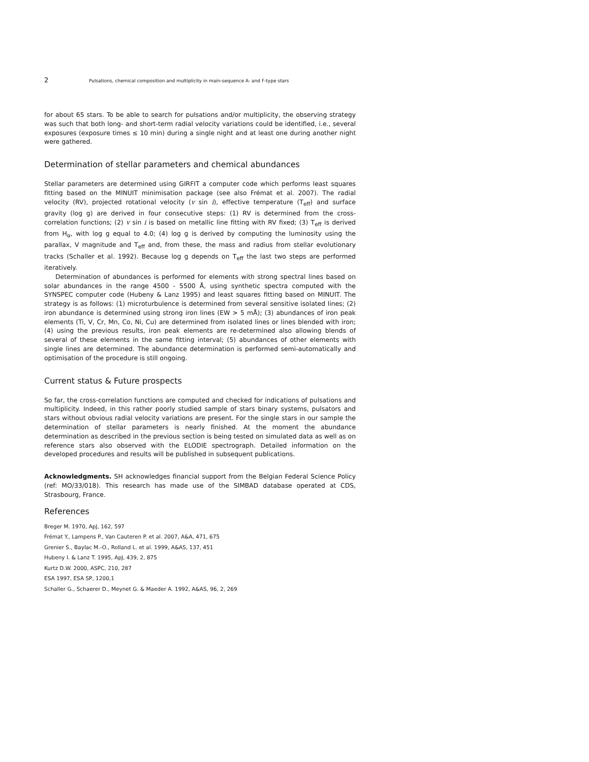2 Pulsations, chemical composition and multiplicity in main-sequence A- and F-type stars
for about 65 stars. To be able to search for pulsations and/or multiplicity, the observing strategy was such that both long- and short-term radial velocity variations could be identified, i.e., several exposures (exposure times ≤ 10 min) during a single night and at least one during another night were gathered.
Determination of stellar parameters and chemical abundances
Stellar parameters are determined using GIRFIT a computer code which performs least squares fitting based on the MINUIT minimisation package (see also Frémat et al. 2007). The radial velocity (RV), projected rotational velocity (v sin i), effective temperature (T<sub>eff</sub>) and surface gravity (log g) are derived in four consecutive steps: (1) RV is determined from the cross-correlation functions; (2) v sin i is based on metallic line fitting with RV fixed; (3) T<sub>eff</sub> is derived from H<sub>α</sub>, with log g equal to 4.0; (4) log g is derived by computing the luminosity using the parallax, V magnitude and T<sub>eff</sub> and, from these, the mass and radius from stellar evolutionary tracks (Schaller et al. 1992). Because log g depends on T<sub>eff</sub> the last two steps are performed iteratively.
Determination of abundances is performed for elements with strong spectral lines based on solar abundances in the range 4500 - 5500 Å, using synthetic spectra computed with the SYNSPEC computer code (Hubeny & Lanz 1995) and least squares fitting based on MINUIT. The strategy is as follows: (1) microturbulence is determined from several sensitive isolated lines; (2) iron abundance is determined using strong iron lines (EW > 5 mÅ); (3) abundances of iron peak elements (Ti, V, Cr, Mn, Co, Ni, Cu) are determined from isolated lines or lines blended with iron; (4) using the previous results, iron peak elements are re-determined also allowing blends of several of these elements in the same fitting interval; (5) abundances of other elements with single lines are determined. The abundance determination is performed semi-automatically and optimisation of the procedure is still ongoing.
Current status & Future prospects
So far, the cross-correlation functions are computed and checked for indications of pulsations and multiplicity. Indeed, in this rather poorly studied sample of stars binary systems, pulsators and stars without obvious radial velocity variations are present. For the single stars in our sample the determination of stellar parameters is nearly finished. At the moment the abundance determination as described in the previous section is being tested on simulated data as well as on reference stars also observed with the ELODIE spectrograph. Detailed information on the developed procedures and results will be published in subsequent publications.
Acknowledgments. SH acknowledges financial support from the Belgian Federal Science Policy (ref: MO/33/018). This research has made use of the SIMBAD database operated at CDS, Strasbourg, France.
References
Breger M. 1970, ApJ, 162, 597
Frémat Y., Lampens P., Van Cauteren P. et al. 2007, A&A, 471, 675
Grenier S., Baylac M.-O., Rolland L. et al. 1999, A&AS, 137, 451
Hubeny I. & Lanz T. 1995, ApJ, 439, 2, 875
Kurtz D.W. 2000, ASPC, 210, 287
ESA 1997, ESA SP, 1200,1
Schaller G., Schaerer D., Meynet G. & Maeder A. 1992, A&AS, 96, 2, 269